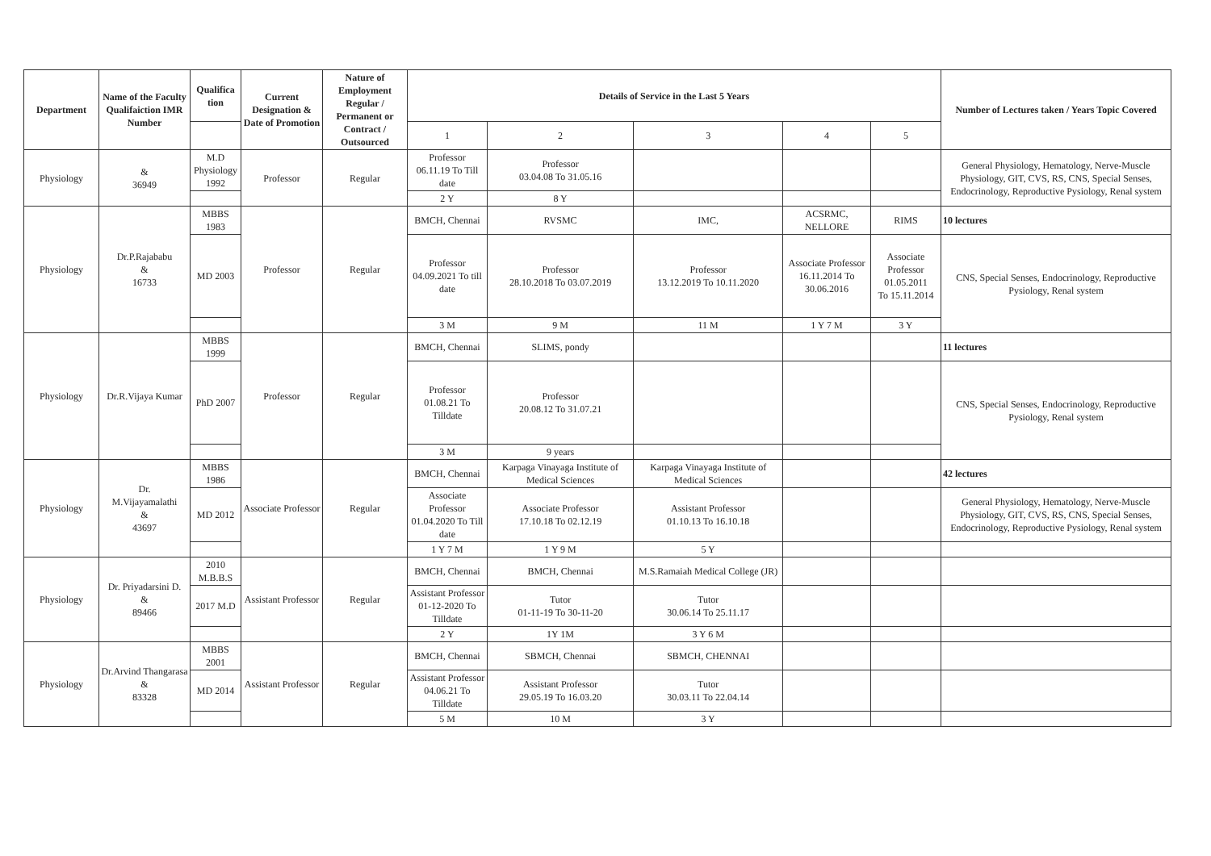| Department | Name of the Faculty Qualifaiction IMR Number | Qualifica tion | Current Designation & Date of Promotion | Nature of Employment Regular / Permanent or Contract / Outsourced | Details of Service in the Last 5 Years | | | | | Number of Lectures taken / Years Topic Covered |
| --- | --- | --- | --- | --- | --- | --- | --- | --- | --- | --- |
| | | | | | 1 | 2 | 3 | 4 | 5 | |
| Physiology | & 36949 | M.D Physiology 1992 | Professor | Regular | Professor 06.11.19 To Till date | Professor 03.04.08 To 31.05.16 | | | | General Physiology, Hematology, Nerve-Muscle Physiology, GIT, CVS, RS, CNS, Special Senses, Endocrinology, Reproductive Pysiology, Renal system |
| | | | | | 2 Y | 8 Y | | | | |
| Physiology | Dr.P.Rajababu & 16733 | MBBS 1983 | Professor | Regular | BMCH, Chennai | RVSMC | IMC, | ACSRMC, NELLORE | RIMS | 10 lectures |
| | | MD 2003 | | | Professor 04.09.2021 To till date | Professor 28.10.2018 To 03.07.2019 | Professor 13.12.2019 To 10.11.2020 | Associate Professor 16.11.2014 To 30.06.2016 | Associate Professor 01.05.2011 To 15.11.2014 | CNS, Special Senses, Endocrinology, Reproductive Pysiology, Renal system |
| | | | | | 3 M | 9 M | 11 M | 1 Y 7 M | 3 Y | |
| Physiology | Dr.R.Vijaya Kumar | MBBS 1999 | Professor | Regular | BMCH, Chennai | SLIMS, pondy | | | | 11 lectures |
| | | PhD 2007 | | | Professor 01.08.21 To Tilldate | Professor 20.08.12 To 31.07.21 | | | | CNS, Special Senses, Endocrinology, Reproductive Pysiology, Renal system |
| | | | | | 3 M | 9 years | | | | |
| Physiology | Dr. M.Vijayamalathi & 43697 | MBBS 1986 | Associate Professor | Regular | BMCH, Chennai | Karpaga Vinayaga Institute of Medical Sciences | Karpaga Vinayaga Institute of Medical Sciences | | | 42 lectures |
| | | MD 2012 | | | Associate Professor 01.04.2020 To Till date | Associate Professor 17.10.18 To 02.12.19 | Assistant Professor 01.10.13 To 16.10.18 | | | General Physiology, Hematology, Nerve-Muscle Physiology, GIT, CVS, RS, CNS, Special Senses, Endocrinology, Reproductive Pysiology, Renal system |
| | | | | | 1 Y 7 M | 1 Y 9 M | 5 Y | | | |
| Physiology | Dr. Priyadarsini D. & 89466 | 2010 M.B.B.S | Assistant Professor | Regular | BMCH, Chennai | BMCH, Chennai | M.S.Ramaiah Medical College (JR) | | | |
| | | 2017 M.D | | | Assistant Professor 01-12-2020 To Tilldate | Tutor 01-11-19 To 30-11-20 | Tutor 30.06.14 To 25.11.17 | | | |
| | | | | | 2 Y | 1Y 1M | 3 Y 6 M | | | |
| Physiology | Dr.Arvind Thangarasa & 83328 | MBBS 2001 | Assistant Professor | Regular | BMCH, Chennai | SBMCH, Chennai | SBMCH, CHENNAI | | | |
| | | MD 2014 | | | Assistant Professor 04.06.21 To Tilldate | Assistant Professor 29.05.19 To 16.03.20 | Tutor 30.03.11 To 22.04.14 | | | |
| | | | | | 5 M | 10 M | 3 Y | | | |